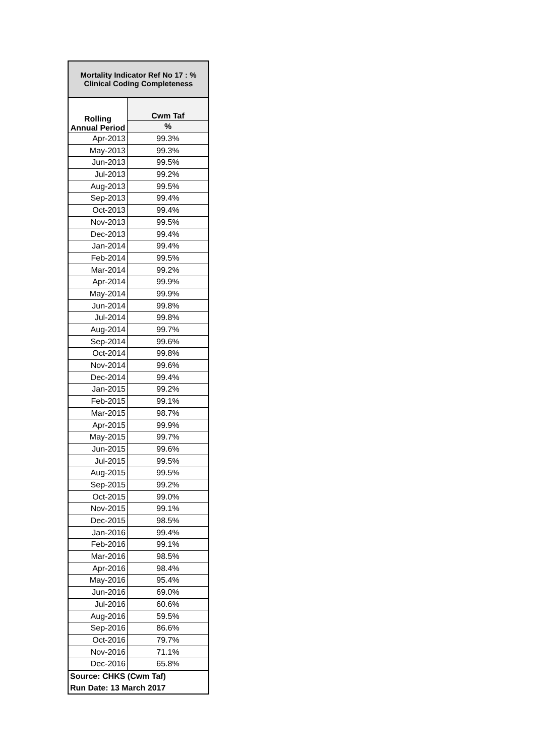| Mortality Indicator Ref No 17 : % Clinical Coding Completeness | |
| --- | --- |
| Rolling Annual Period | Cwm Taf |
| | % |
| Apr-2013 | 99.3% |
| May-2013 | 99.3% |
| Jun-2013 | 99.5% |
| Jul-2013 | 99.2% |
| Aug-2013 | 99.5% |
| Sep-2013 | 99.4% |
| Oct-2013 | 99.4% |
| Nov-2013 | 99.5% |
| Dec-2013 | 99.4% |
| Jan-2014 | 99.4% |
| Feb-2014 | 99.5% |
| Mar-2014 | 99.2% |
| Apr-2014 | 99.9% |
| May-2014 | 99.9% |
| Jun-2014 | 99.8% |
| Jul-2014 | 99.8% |
| Aug-2014 | 99.7% |
| Sep-2014 | 99.6% |
| Oct-2014 | 99.8% |
| Nov-2014 | 99.6% |
| Dec-2014 | 99.4% |
| Jan-2015 | 99.2% |
| Feb-2015 | 99.1% |
| Mar-2015 | 98.7% |
| Apr-2015 | 99.9% |
| May-2015 | 99.7% |
| Jun-2015 | 99.6% |
| Jul-2015 | 99.5% |
| Aug-2015 | 99.5% |
| Sep-2015 | 99.2% |
| Oct-2015 | 99.0% |
| Nov-2015 | 99.1% |
| Dec-2015 | 98.5% |
| Jan-2016 | 99.4% |
| Feb-2016 | 99.1% |
| Mar-2016 | 98.5% |
| Apr-2016 | 98.4% |
| May-2016 | 95.4% |
| Jun-2016 | 69.0% |
| Jul-2016 | 60.6% |
| Aug-2016 | 59.5% |
| Sep-2016 | 86.6% |
| Oct-2016 | 79.7% |
| Nov-2016 | 71.1% |
| Dec-2016 | 65.8% |
| Source: CHKS (Cwm Taf) | |
| Run Date: 13 March 2017 | |